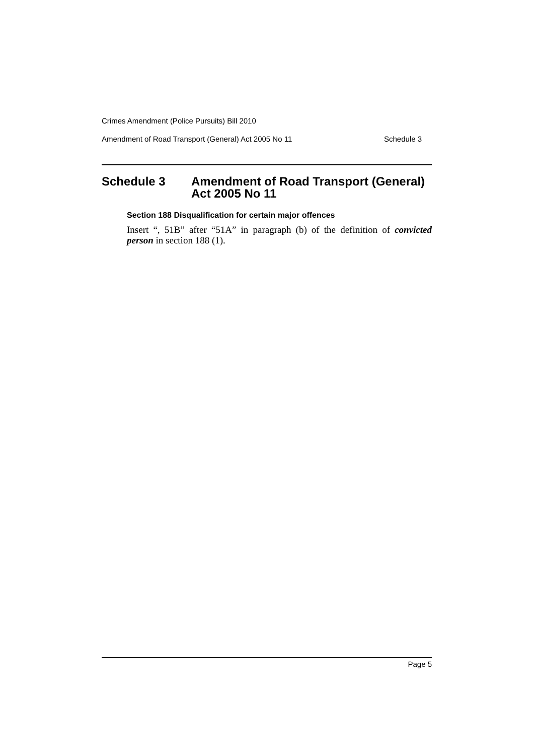Crimes Amendment (Police Pursuits) Bill 2010
Amendment of Road Transport (General) Act 2005 No 11 Schedule 3
Schedule 3 Amendment of Road Transport (General)
Act 2005 No 11
Section 188 Disqualification for certain major offences
Insert “, 51B” after “51A” in paragraph (b) of the definition of convicted person in section 188 (1).
Page 5